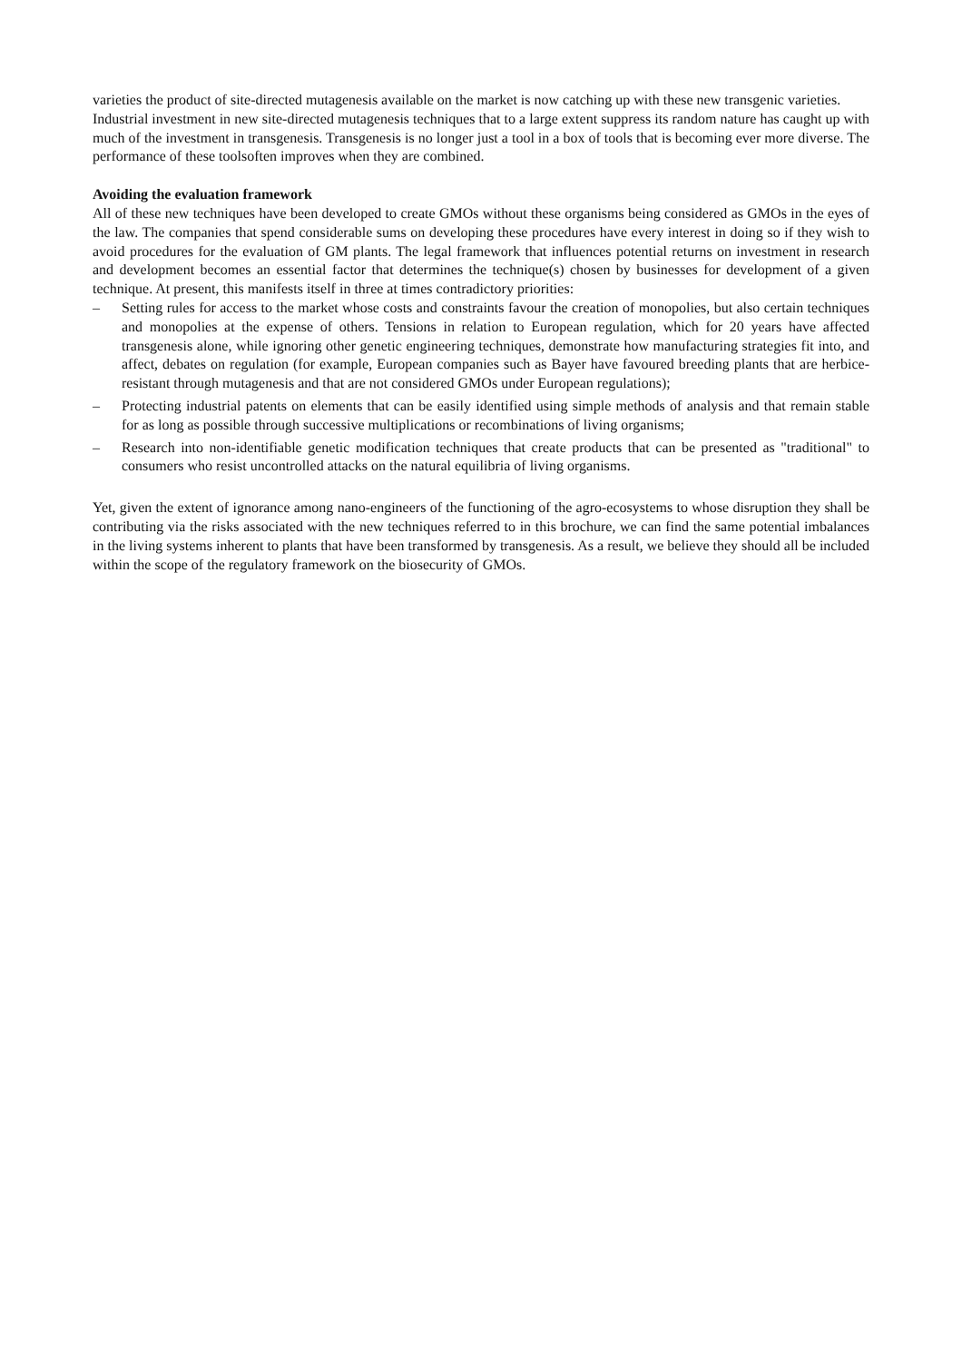varieties the product of site-directed mutagenesis available on the market is now catching up with these new transgenic varieties.
Industrial investment in new site-directed mutagenesis techniques that to a large extent suppress its random nature has caught up with much of the investment in transgenesis. Transgenesis is no longer just a tool in a box of tools that is becoming ever more diverse. The performance of these toolsoften improves when they are combined.
Avoiding the evaluation framework
All of these new techniques have been developed to create GMOs without these organisms being considered as GMOs in the eyes of the law. The companies that spend considerable sums on developing these procedures have every interest in doing so if they wish to avoid procedures for the evaluation of GM plants. The legal framework that influences potential returns on investment in research and development becomes an essential factor that determines the technique(s) chosen by businesses for development of a given technique. At present, this manifests itself in three at times contradictory priorities:
– Setting rules for access to the market whose costs and constraints favour the creation of monopolies, but also certain techniques and monopolies at the expense of others. Tensions in relation to European regulation, which for 20 years have affected transgenesis alone, while ignoring other genetic engineering techniques, demonstrate how manufacturing strategies fit into, and affect, debates on regulation (for example, European companies such as Bayer have favoured breeding plants that are herbice-resistant through mutagenesis and that are not considered GMOs under European regulations);
– Protecting industrial patents on elements that can be easily identified using simple methods of analysis and that remain stable for as long as possible through successive multiplications or recombinations of living organisms;
– Research into non-identifiable genetic modification techniques that create products that can be presented as "traditional" to consumers who resist uncontrolled attacks on the natural equilibria of living organisms.
Yet, given the extent of ignorance among nano-engineers of the functioning of the agro-ecosystems to whose disruption they shall be contributing via the risks associated with the new techniques referred to in this brochure, we can find the same potential imbalances in the living systems inherent to plants that have been transformed by transgenesis. As a result, we believe they should all be included within the scope of the regulatory framework on the biosecurity of GMOs.